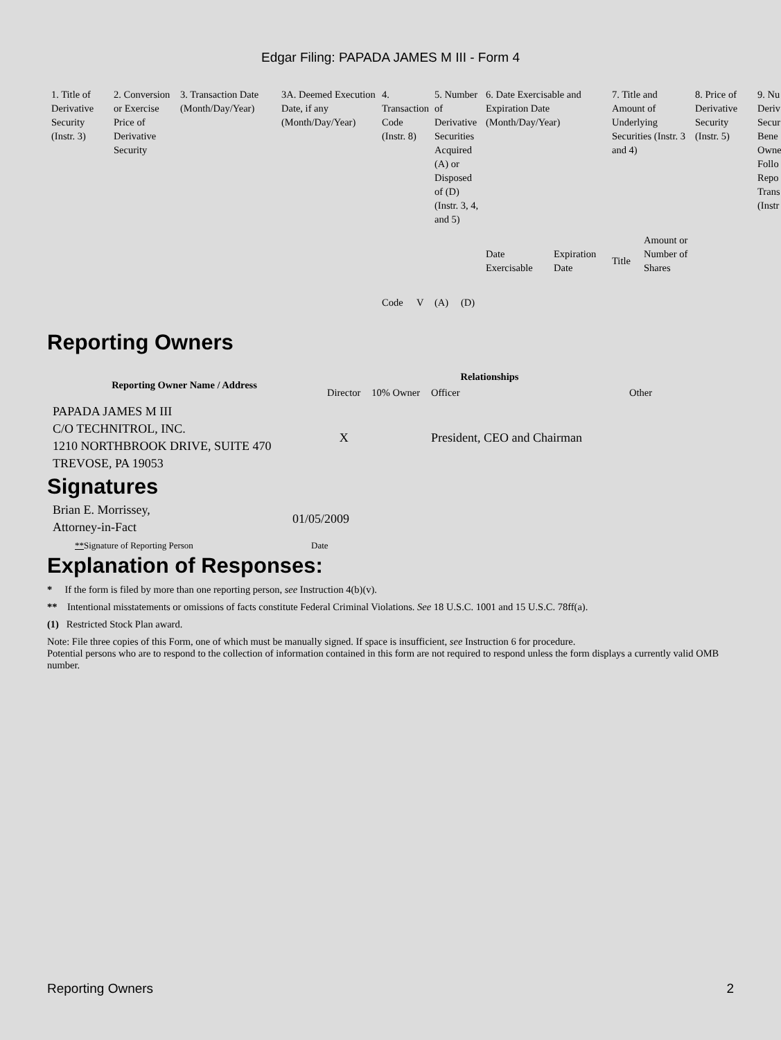Edgar Filing: PAPADA JAMES M III - Form 4
| 1. Title of Derivative Security (Instr. 3) | 2. Conversion or Exercise Price of Derivative Security | 3. Transaction Date (Month/Day/Year) | 3A. Deemed Execution Date, if any (Month/Day/Year) | 4. Transaction Code (Instr. 8) | | 5. Number of Derivative Securities Acquired (A) or Disposed of (D) (Instr. 3, 4, and 5) | | 6. Date Exercisable and Expiration Date (Month/Day/Year) | | 7. Title and Amount of Underlying Securities (Instr. 3 and 4) | | 8. Price of Derivative Security (Instr. 5) | 9. Nu Deriv Secur Bene Owne Follo Repo Trans (Instr |
| | | | | Code | V | (A) | (D) | Date Exercisable | Expiration Date | Title | Amount or Number of Shares | | |
Reporting Owners
| Reporting Owner Name / Address | Relationships | | | |
| --- | --- | --- | --- | --- |
| | Director | 10% Owner | Officer | Other |
| PAPADA JAMES M III C/O TECHNITROL, INC. 1210 NORTHBROOK DRIVE, SUITE 470 TREVOSE, PA 19053 | X | | President, CEO and Chairman | |
Signatures
| Brian E. Morrissey, Attorney-in-Fact | 01/05/2009 |
| ** Signature of Reporting Person | Date |
Explanation of Responses:
* If the form is filed by more than one reporting person, see Instruction 4(b)(v).
** Intentional misstatements or omissions of facts constitute Federal Criminal Violations. See 18 U.S.C. 1001 and 15 U.S.C. 78ff(a).
(1) Restricted Stock Plan award.
Note: File three copies of this Form, one of which must be manually signed. If space is insufficient, see Instruction 6 for procedure.
Potential persons who are to respond to the collection of information contained in this form are not required to respond unless the form displays a currently valid OMB number.
Reporting Owners 2